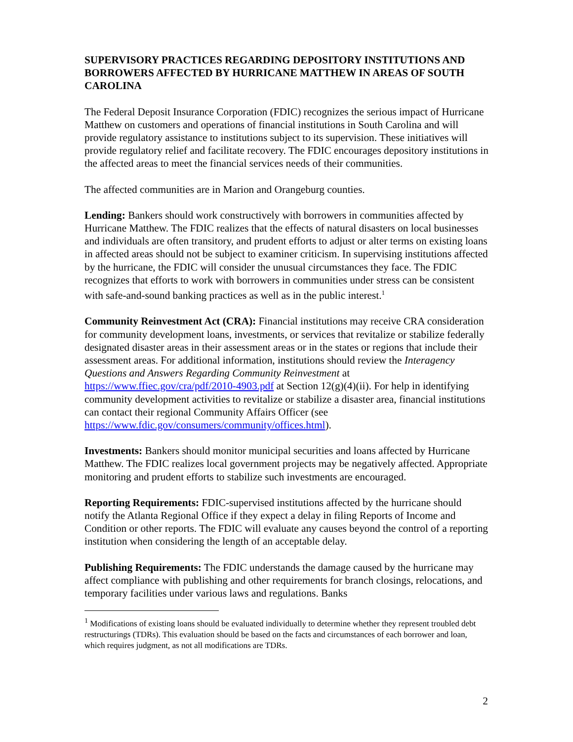SUPERVISORY PRACTICES REGARDING DEPOSITORY INSTITUTIONS AND BORROWERS AFFECTED BY HURRICANE MATTHEW IN AREAS OF SOUTH CAROLINA
The Federal Deposit Insurance Corporation (FDIC) recognizes the serious impact of Hurricane Matthew on customers and operations of financial institutions in South Carolina and will provide regulatory assistance to institutions subject to its supervision. These initiatives will provide regulatory relief and facilitate recovery. The FDIC encourages depository institutions in the affected areas to meet the financial services needs of their communities.
The affected communities are in Marion and Orangeburg counties.
Lending: Bankers should work constructively with borrowers in communities affected by Hurricane Matthew. The FDIC realizes that the effects of natural disasters on local businesses and individuals are often transitory, and prudent efforts to adjust or alter terms on existing loans in affected areas should not be subject to examiner criticism. In supervising institutions affected by the hurricane, the FDIC will consider the unusual circumstances they face. The FDIC recognizes that efforts to work with borrowers in communities under stress can be consistent with safe-and-sound banking practices as well as in the public interest.<sup>1</sup>
Community Reinvestment Act (CRA): Financial institutions may receive CRA consideration for community development loans, investments, or services that revitalize or stabilize federally designated disaster areas in their assessment areas or in the states or regions that include their assessment areas. For additional information, institutions should review the Interagency Questions and Answers Regarding Community Reinvestment at https://www.ffiec.gov/cra/pdf/2010-4903.pdf at Section 12(g)(4)(ii). For help in identifying community development activities to revitalize or stabilize a disaster area, financial institutions can contact their regional Community Affairs Officer (see https://www.fdic.gov/consumers/community/offices.html).
Investments: Bankers should monitor municipal securities and loans affected by Hurricane Matthew. The FDIC realizes local government projects may be negatively affected. Appropriate monitoring and prudent efforts to stabilize such investments are encouraged.
Reporting Requirements: FDIC-supervised institutions affected by the hurricane should notify the Atlanta Regional Office if they expect a delay in filing Reports of Income and Condition or other reports. The FDIC will evaluate any causes beyond the control of a reporting institution when considering the length of an acceptable delay.
Publishing Requirements: The FDIC understands the damage caused by the hurricane may affect compliance with publishing and other requirements for branch closings, relocations, and temporary facilities under various laws and regulations. Banks
<sup>1</sup> Modifications of existing loans should be evaluated individually to determine whether they represent troubled debt restructurings (TDRs). This evaluation should be based on the facts and circumstances of each borrower and loan, which requires judgment, as not all modifications are TDRs.
2